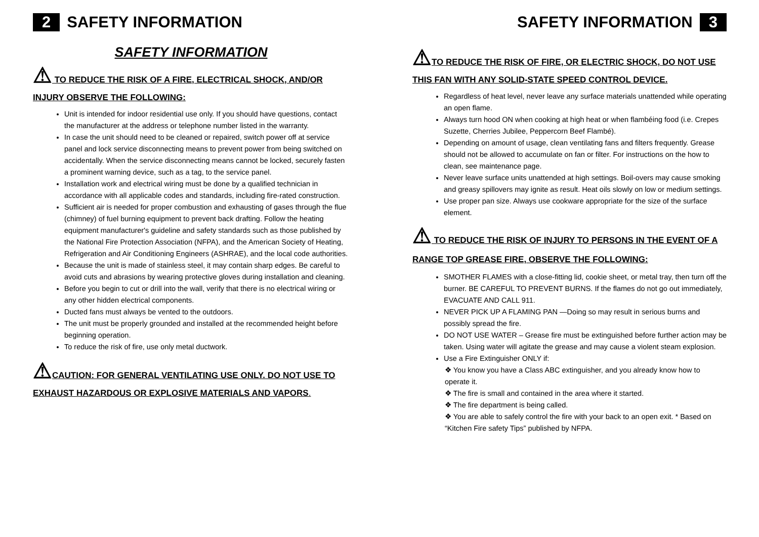2 SAFETY INFORMATION
SAFETY INFORMATION
⚠ TO REDUCE THE RISK OF A FIRE, ELECTRICAL SHOCK, AND/OR INJURY OBSERVE THE FOLLOWING:
Unit is intended for indoor residential use only. If you should have questions, contact the manufacturer at the address or telephone number listed in the warranty.
In case the unit should need to be cleaned or repaired, switch power off at service panel and lock service disconnecting means to prevent power from being switched on accidentally. When the service disconnecting means cannot be locked, securely fasten a prominent warning device, such as a tag, to the service panel.
Installation work and electrical wiring must be done by a qualified technician in accordance with all applicable codes and standards, including fire-rated construction.
Sufficient air is needed for proper combustion and exhausting of gases through the flue (chimney) of fuel burning equipment to prevent back drafting. Follow the heating equipment manufacturer's guideline and safety standards such as those published by the National Fire Protection Association (NFPA), and the American Society of Heating, Refrigeration and Air Conditioning Engineers (ASHRAE), and the local code authorities.
Because the unit is made of stainless steel, it may contain sharp edges. Be careful to avoid cuts and abrasions by wearing protective gloves during installation and cleaning.
Before you begin to cut or drill into the wall, verify that there is no electrical wiring or any other hidden electrical components.
Ducted fans must always be vented to the outdoors.
The unit must be properly grounded and installed at the recommended height before beginning operation.
To reduce the risk of fire, use only metal ductwork.
⚠CAUTION: FOR GENERAL VENTILATING USE ONLY. DO NOT USE TO EXHAUST HAZARDOUS OR EXPLOSIVE MATERIALS AND VAPORS.
SAFETY INFORMATION 3
⚠TO REDUCE THE RISK OF FIRE, OR ELECTRIC SHOCK, DO NOT USE THIS FAN WITH ANY SOLID-STATE SPEED CONTROL DEVICE.
Regardless of heat level, never leave any surface materials unattended while operating an open flame.
Always turn hood ON when cooking at high heat or when flambéing food (i.e. Crepes Suzette, Cherries Jubilee, Peppercorn Beef Flambé).
Depending on amount of usage, clean ventilating fans and filters frequently. Grease should not be allowed to accumulate on fan or filter. For instructions on the how to clean, see maintenance page.
Never leave surface units unattended at high settings. Boil-overs may cause smoking and greasy spillovers may ignite as result. Heat oils slowly on low or medium settings.
Use proper pan size. Always use cookware appropriate for the size of the surface element.
⚠ TO REDUCE THE RISK OF INJURY TO PERSONS IN THE EVENT OF A RANGE TOP GREASE FIRE, OBSERVE THE FOLLOWING:
SMOTHER FLAMES with a close-fitting lid, cookie sheet, or metal tray, then turn off the burner. BE CAREFUL TO PREVENT BURNS. If the flames do not go out immediately, EVACUATE AND CALL 911.
NEVER PICK UP A FLAMING PAN —Doing so may result in serious burns and possibly spread the fire.
DO NOT USE WATER – Grease fire must be extinguished before further action may be taken. Using water will agitate the grease and may cause a violent steam explosion.
Use a Fire Extinguisher ONLY if:
❖ You know you have a Class ABC extinguisher, and you already know how to operate it.
❖ The fire is small and contained in the area where it started.
❖ The fire department is being called.
❖ You are able to safely control the fire with your back to an open exit. * Based on “Kitchen Fire safety Tips” published by NFPA.